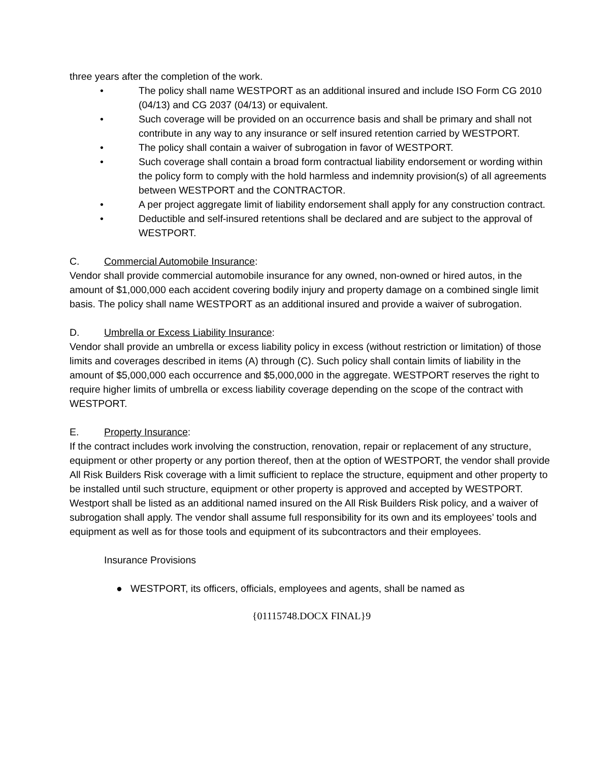three years after the completion of the work.
• The policy shall name WESTPORT as an additional insured and include ISO Form CG 2010 (04/13) and CG 2037 (04/13) or equivalent.
• Such coverage will be provided on an occurrence basis and shall be primary and shall not contribute in any way to any insurance or self insured retention carried by WESTPORT.
• The policy shall contain a waiver of subrogation in favor of WESTPORT.
• Such coverage shall contain a broad form contractual liability endorsement or wording within the policy form to comply with the hold harmless and indemnity provision(s) of all agreements between WESTPORT and the CONTRACTOR.
• A per project aggregate limit of liability endorsement shall apply for any construction contract.
• Deductible and self-insured retentions shall be declared and are subject to the approval of WESTPORT.
C. Commercial Automobile Insurance:
Vendor shall provide commercial automobile insurance for any owned, non-owned or hired autos, in the amount of $1,000,000 each accident covering bodily injury and property damage on a combined single limit basis. The policy shall name WESTPORT as an additional insured and provide a waiver of subrogation.
D. Umbrella or Excess Liability Insurance:
Vendor shall provide an umbrella or excess liability policy in excess (without restriction or limitation) of those limits and coverages described in items (A) through (C). Such policy shall contain limits of liability in the amount of $5,000,000 each occurrence and $5,000,000 in the aggregate. WESTPORT reserves the right to require higher limits of umbrella or excess liability coverage depending on the scope of the contract with WESTPORT.
E. Property Insurance:
If the contract includes work involving the construction, renovation, repair or replacement of any structure, equipment or other property or any portion thereof, then at the option of WESTPORT, the vendor shall provide All Risk Builders Risk coverage with a limit sufficient to replace the structure, equipment and other property to be installed until such structure, equipment or other property is approved and accepted by WESTPORT. Westport shall be listed as an additional named insured on the All Risk Builders Risk policy, and a waiver of subrogation shall apply. The vendor shall assume full responsibility for its own and its employees’ tools and equipment as well as for those tools and equipment of its subcontractors and their employees.
Insurance Provisions
● WESTPORT, its officers, officials, employees and agents, shall be named as
{01115748.DOCX FINAL}9